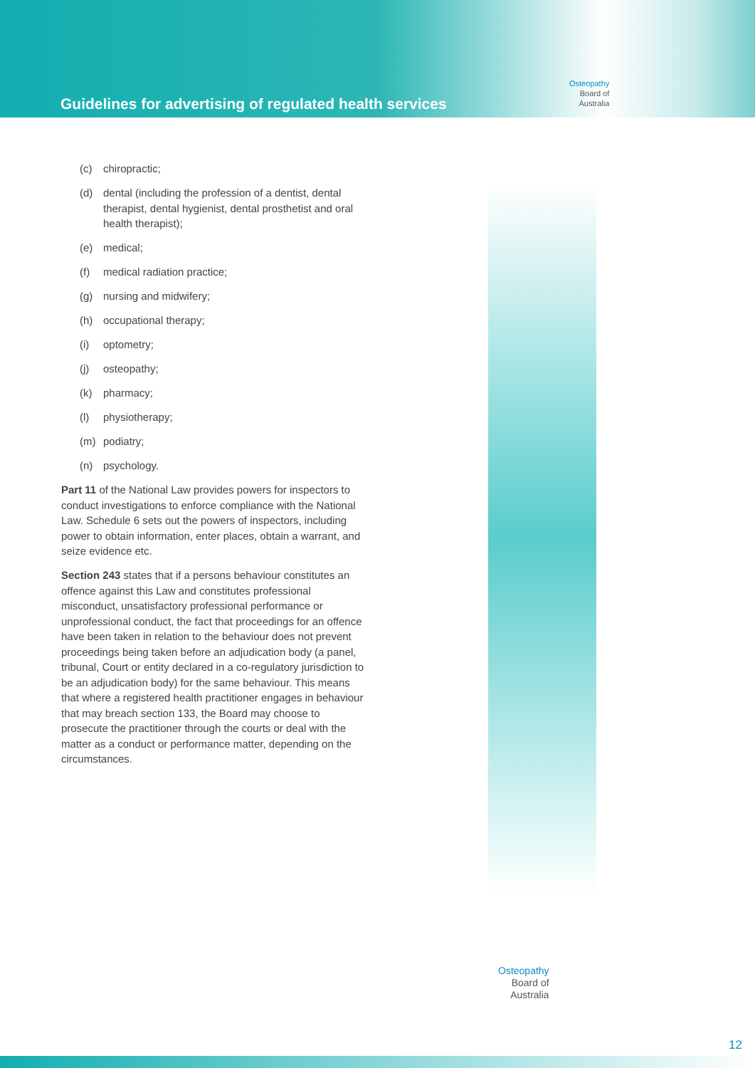Guidelines for advertising of regulated health services
Osteopathy
Board of
Australia
Osteopathy
Board of
Australia
(c) chiropractic;
(d) dental (including the profession of a dentist, dental therapist, dental hygienist, dental prosthetist and oral health therapist);
(e) medical;
(f) medical radiation practice;
(g) nursing and midwifery;
(h) occupational therapy;
(i) optometry;
(j) osteopathy;
(k) pharmacy;
(l) physiotherapy;
(m) podiatry;
(n) psychology.
Part 11 of the National Law provides powers for inspectors to conduct investigations to enforce compliance with the National Law. Schedule 6 sets out the powers of inspectors, including power to obtain information, enter places, obtain a warrant, and seize evidence etc.
Section 243 states that if a persons behaviour constitutes an offence against this Law and constitutes professional misconduct, unsatisfactory professional performance or unprofessional conduct, the fact that proceedings for an offence have been taken in relation to the behaviour does not prevent proceedings being taken before an adjudication body (a panel, tribunal, Court or entity declared in a co-regulatory jurisdiction to be an adjudication body) for the same behaviour. This means that where a registered health practitioner engages in behaviour that may breach section 133, the Board may choose to prosecute the practitioner through the courts or deal with the matter as a conduct or performance matter, depending on the circumstances.
12